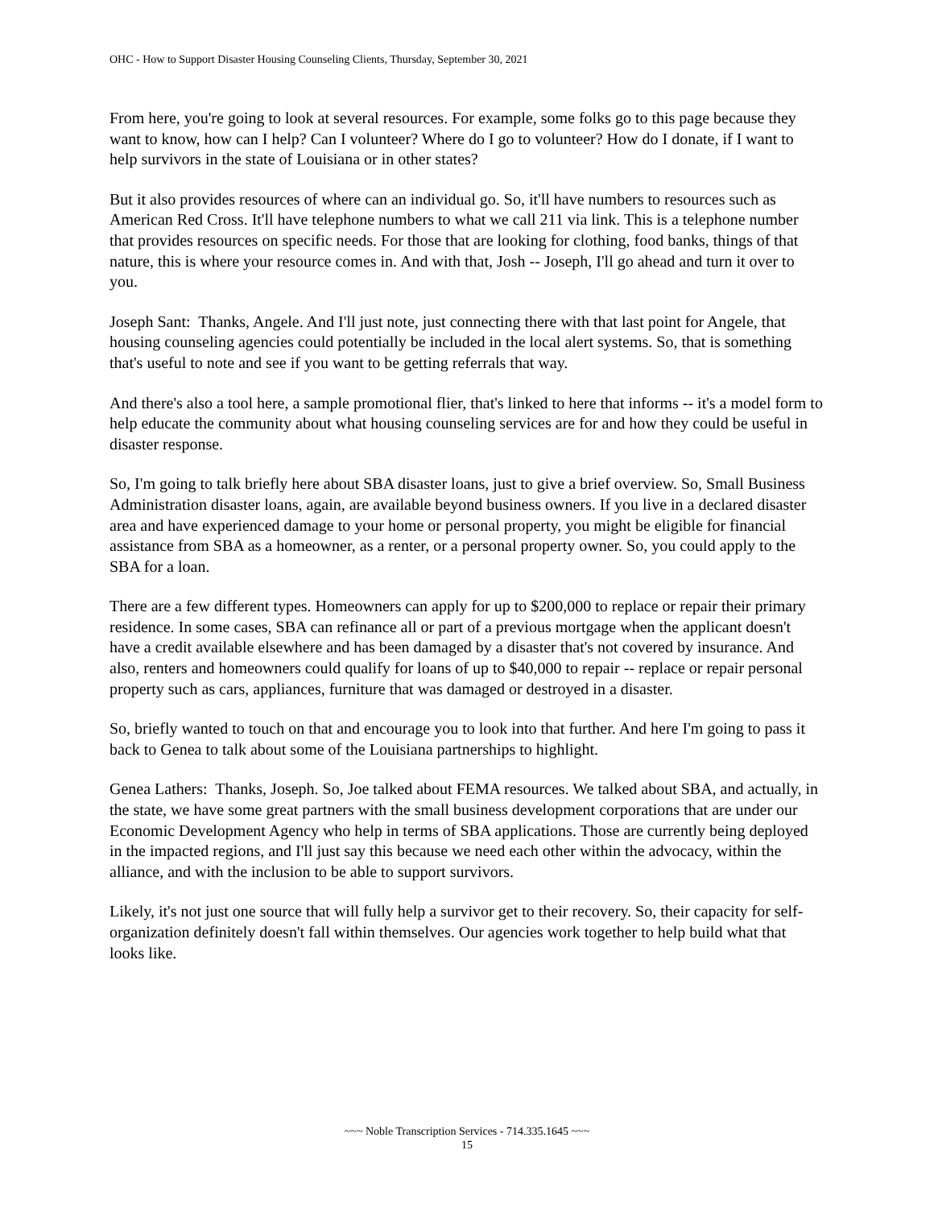OHC - How to Support Disaster Housing Counseling Clients, Thursday, September 30, 2021
From here, you're going to look at several resources. For example, some folks go to this page because they want to know, how can I help? Can I volunteer? Where do I go to volunteer? How do I donate, if I want to help survivors in the state of Louisiana or in other states?
But it also provides resources of where can an individual go. So, it'll have numbers to resources such as American Red Cross. It'll have telephone numbers to what we call 211 via link. This is a telephone number that provides resources on specific needs. For those that are looking for clothing, food banks, things of that nature, this is where your resource comes in. And with that, Josh -- Joseph, I'll go ahead and turn it over to you.
Joseph Sant: Thanks, Angele. And I'll just note, just connecting there with that last point for Angele, that housing counseling agencies could potentially be included in the local alert systems. So, that is something that's useful to note and see if you want to be getting referrals that way.
And there's also a tool here, a sample promotional flier, that's linked to here that informs -- it's a model form to help educate the community about what housing counseling services are for and how they could be useful in disaster response.
So, I'm going to talk briefly here about SBA disaster loans, just to give a brief overview. So, Small Business Administration disaster loans, again, are available beyond business owners. If you live in a declared disaster area and have experienced damage to your home or personal property, you might be eligible for financial assistance from SBA as a homeowner, as a renter, or a personal property owner. So, you could apply to the SBA for a loan.
There are a few different types. Homeowners can apply for up to $200,000 to replace or repair their primary residence. In some cases, SBA can refinance all or part of a previous mortgage when the applicant doesn't have a credit available elsewhere and has been damaged by a disaster that's not covered by insurance. And also, renters and homeowners could qualify for loans of up to $40,000 to repair -- replace or repair personal property such as cars, appliances, furniture that was damaged or destroyed in a disaster.
So, briefly wanted to touch on that and encourage you to look into that further. And here I'm going to pass it back to Genea to talk about some of the Louisiana partnerships to highlight.
Genea Lathers: Thanks, Joseph. So, Joe talked about FEMA resources. We talked about SBA, and actually, in the state, we have some great partners with the small business development corporations that are under our Economic Development Agency who help in terms of SBA applications. Those are currently being deployed in the impacted regions, and I'll just say this because we need each other within the advocacy, within the alliance, and with the inclusion to be able to support survivors.
Likely, it's not just one source that will fully help a survivor get to their recovery. So, their capacity for self-organization definitely doesn't fall within themselves. Our agencies work together to help build what that looks like.
~~~ Noble Transcription Services - 714.335.1645 ~~~
15